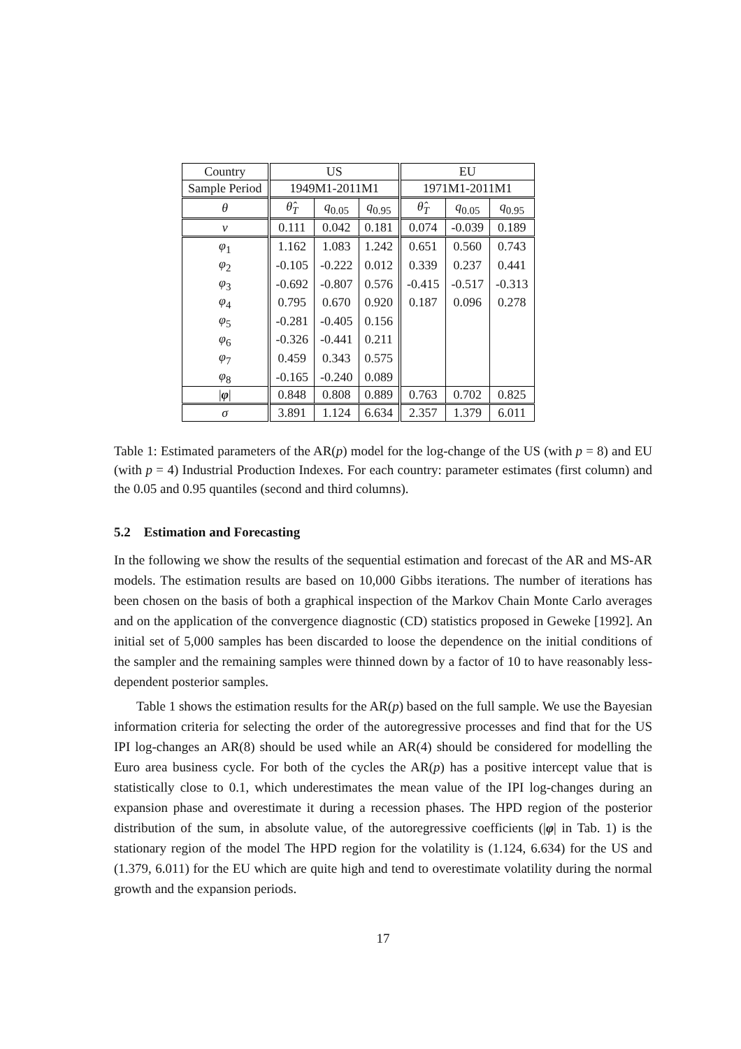| Country | US | | | EU | | |
| --- | --- | --- | --- | --- | --- | --- |
| Sample Period | 1949M1-2011M1 | | | 1971M1-2011M1 | | |
| θ | θ̂<sub>T</sub> | q<sub>0.05</sub> | q<sub>0.95</sub> | θ̂<sub>T</sub> | q<sub>0.05</sub> | q<sub>0.95</sub> |
| ν | 0.111 | 0.042 | 0.181 | 0.074 | -0.039 | 0.189 |
| φ<sub>1</sub> | 1.162 | 1.083 | 1.242 | 0.651 | 0.560 | 0.743 |
| φ<sub>2</sub> | -0.105 | -0.222 | 0.012 | 0.339 | 0.237 | 0.441 |
| φ<sub>3</sub> | -0.692 | -0.807 | 0.576 | -0.415 | -0.517 | -0.313 |
| φ<sub>4</sub> | 0.795 | 0.670 | 0.920 | 0.187 | 0.096 | 0.278 |
| φ<sub>5</sub> | -0.281 | -0.405 | 0.156 | | | |
| φ<sub>6</sub> | -0.326 | -0.441 | 0.211 | | | |
| φ<sub>7</sub> | 0.459 | 0.343 | 0.575 | | | |
| φ<sub>8</sub> | -0.165 | -0.240 | 0.089 | | | |
| / φ / | 0.848 | 0.808 | 0.889 | 0.763 | 0.702 | 0.825 |
| σ | 3.891 | 1.124 | 6.634 | 2.357 | 1.379 | 6.011 |
Table 1: Estimated parameters of the AR(p) model for the log-change of the US (with p = 8) and EU (with p = 4) Industrial Production Indexes. For each country: parameter estimates (first column) and the 0.05 and 0.95 quantiles (second and third columns).
5.2 Estimation and Forecasting
In the following we show the results of the sequential estimation and forecast of the AR and MS-AR models. The estimation results are based on 10,000 Gibbs iterations. The number of iterations has been chosen on the basis of both a graphical inspection of the Markov Chain Monte Carlo averages and on the application of the convergence diagnostic (CD) statistics proposed in Geweke [1992]. An initial set of 5,000 samples has been discarded to loose the dependence on the initial conditions of the sampler and the remaining samples were thinned down by a factor of 10 to have reasonably less-dependent posterior samples.
Table 1 shows the estimation results for the AR(p) based on the full sample. We use the Bayesian information criteria for selecting the order of the autoregressive processes and find that for the US IPI log-changes an AR(8) should be used while an AR(4) should be considered for modelling the Euro area business cycle. For both of the cycles the AR(p) has a positive intercept value that is statistically close to 0.1, which underestimates the mean value of the IPI log-changes during an expansion phase and overestimate it during a recession phases. The HPD region of the posterior distribution of the sum, in absolute value, of the autoregressive coefficients (|φ| in Tab. 1) is the stationary region of the model The HPD region for the volatility is (1.124, 6.634) for the US and (1.379, 6.011) for the EU which are quite high and tend to overestimate volatility during the normal growth and the expansion periods.
17